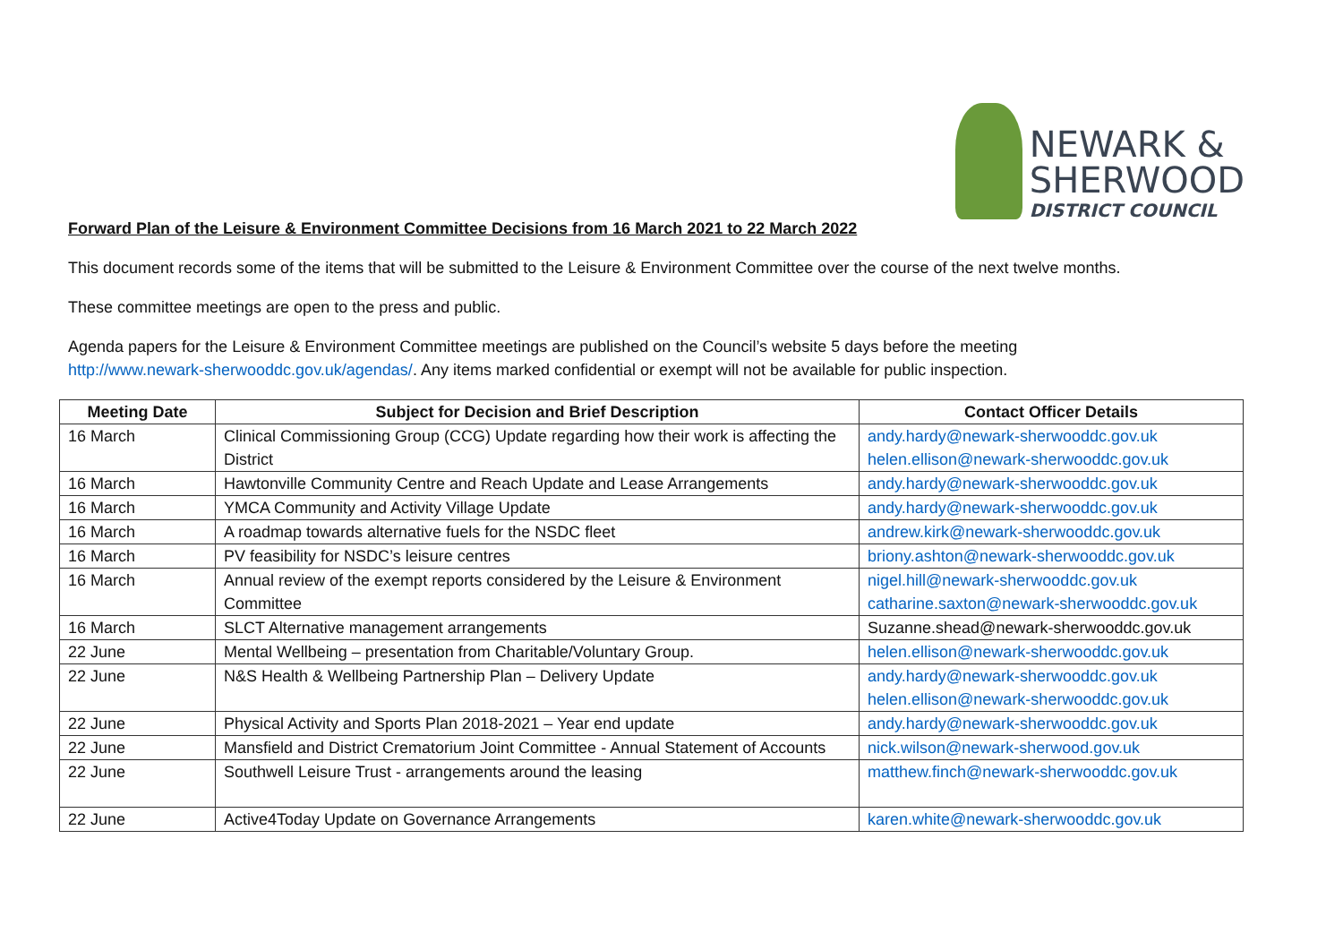NEWARK &
SHERWOOD
DISTRICT COUNCIL
Forward Plan of the Leisure & Environment Committee Decisions from 16 March 2021 to 22 March 2022
This document records some of the items that will be submitted to the Leisure & Environment Committee over the course of the next twelve months.
These committee meetings are open to the press and public.
Agenda papers for the Leisure & Environment Committee meetings are published on the Council’s website 5 days before the meeting
http://www.newark-sherwooddc.gov.uk/agendas/. Any items marked confidential or exempt will not be available for public inspection.
| Meeting Date | Subject for Decision and Brief Description | Contact Officer Details |
| --- | --- | --- |
| 16 March | Clinical Commissioning Group (CCG) Update regarding how their work is affecting the District | andy.hardy@newark-sherwooddc.gov.uk helen.ellison@newark-sherwooddc.gov.uk |
| 16 March | Hawtonville Community Centre and Reach Update and Lease Arrangements | andy.hardy@newark-sherwooddc.gov.uk |
| 16 March | YMCA Community and Activity Village Update | andy.hardy@newark-sherwooddc.gov.uk |
| 16 March | A roadmap towards alternative fuels for the NSDC fleet | andrew.kirk@newark-sherwooddc.gov.uk |
| 16 March | PV feasibility for NSDC’s leisure centres | briony.ashton@newark-sherwooddc.gov.uk |
| 16 March | Annual review of the exempt reports considered by the Leisure & Environment Committee | nigel.hill@newark-sherwooddc.gov.uk catharine.saxton@newark-sherwooddc.gov.uk |
| 16 March | SLCT Alternative management arrangements | Suzanne.shead@newark-sherwooddc.gov.uk |
| 22 June | Mental Wellbeing – presentation from Charitable/Voluntary Group. | helen.ellison@newark-sherwooddc.gov.uk |
| 22 June | N&S Health & Wellbeing Partnership Plan – Delivery Update | andy.hardy@newark-sherwooddc.gov.uk helen.ellison@newark-sherwooddc.gov.uk |
| 22 June | Physical Activity and Sports Plan 2018-2021 – Year end update | andy.hardy@newark-sherwooddc.gov.uk |
| 22 June | Mansfield and District Crematorium Joint Committee - Annual Statement of Accounts | nick.wilson@newark-sherwood.gov.uk |
| 22 June | Southwell Leisure Trust - arrangements around the leasing | matthew.finch@newark-sherwooddc.gov.uk |
| 22 June | Active4Today Update on Governance Arrangements | karen.white@newark-sherwooddc.gov.uk |